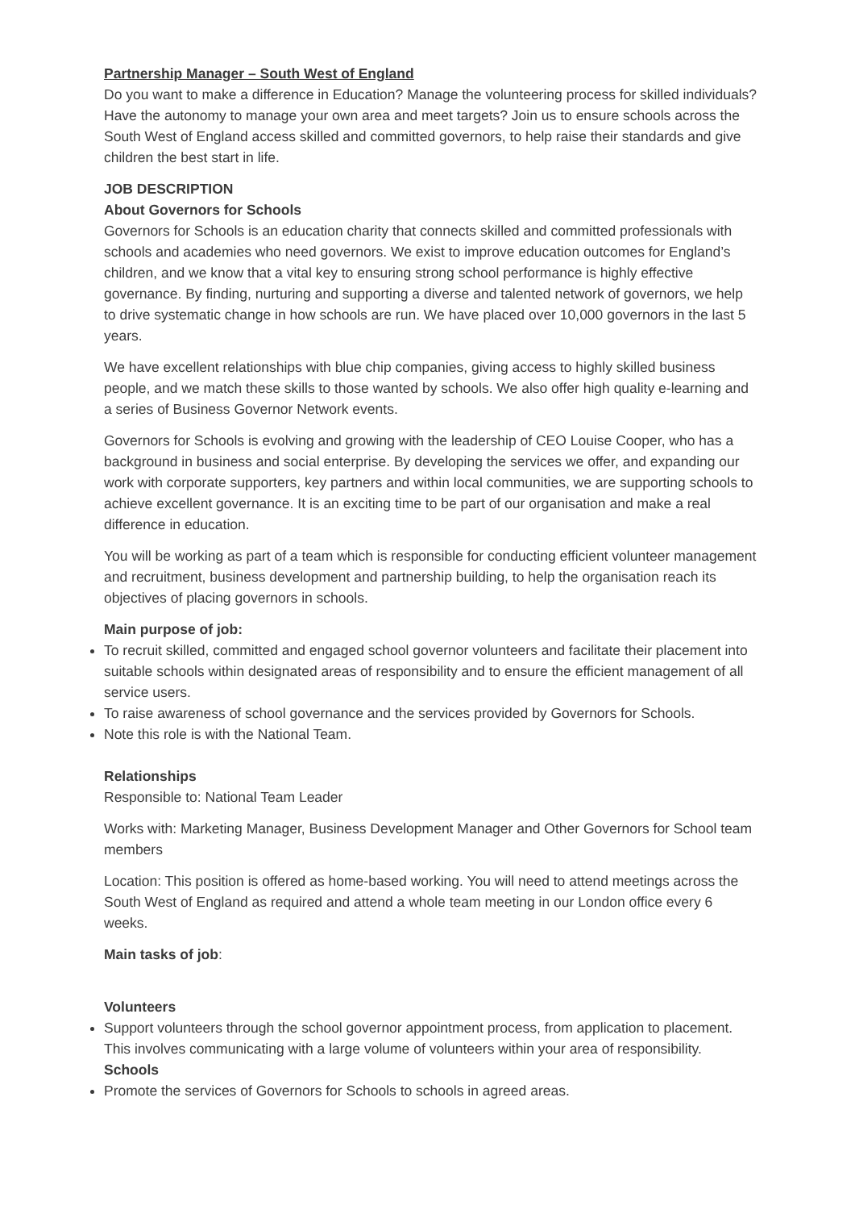Partnership Manager – South West of England
Do you want to make a difference in Education? Manage the volunteering process for skilled individuals? Have the autonomy to manage your own area and meet targets? Join us to ensure schools across the South West of England access skilled and committed governors, to help raise their standards and give children the best start in life.
JOB DESCRIPTION
About Governors for Schools
Governors for Schools is an education charity that connects skilled and committed professionals with schools and academies who need governors. We exist to improve education outcomes for England’s children, and we know that a vital key to ensuring strong school performance is highly effective governance. By finding, nurturing and supporting a diverse and talented network of governors, we help to drive systematic change in how schools are run. We have placed over 10,000 governors in the last 5 years.
We have excellent relationships with blue chip companies, giving access to highly skilled business people, and we match these skills to those wanted by schools. We also offer high quality e-learning and a series of Business Governor Network events.
Governors for Schools is evolving and growing with the leadership of CEO Louise Cooper, who has a background in business and social enterprise. By developing the services we offer, and expanding our work with corporate supporters, key partners and within local communities, we are supporting schools to achieve excellent governance. It is an exciting time to be part of our organisation and make a real difference in education.
You will be working as part of a team which is responsible for conducting efficient volunteer management and recruitment, business development and partnership building, to help the organisation reach its objectives of placing governors in schools.
Main purpose of job:
To recruit skilled, committed and engaged school governor volunteers and facilitate their placement into suitable schools within designated areas of responsibility and to ensure the efficient management of all service users.
To raise awareness of school governance and the services provided by Governors for Schools.
Note this role is with the National Team.
Relationships
Responsible to: National Team Leader
Works with: Marketing Manager, Business Development Manager and Other Governors for School team members
Location: This position is offered as home-based working. You will need to attend meetings across the South West of England as required and attend a whole team meeting in our London office every 6 weeks.
Main tasks of job:
Volunteers
Support volunteers through the school governor appointment process, from application to placement. This involves communicating with a large volume of volunteers within your area of responsibility.
Schools
Promote the services of Governors for Schools to schools in agreed areas.